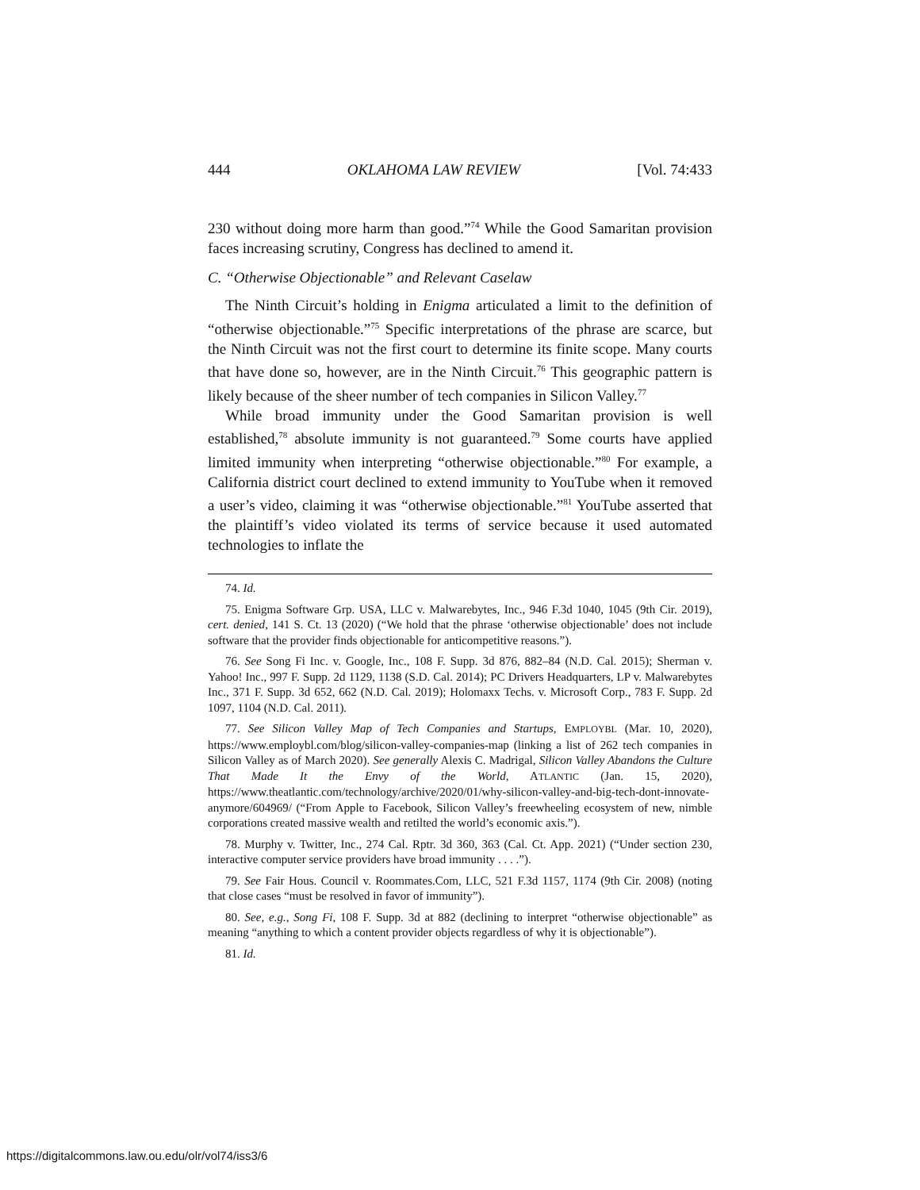444 OKLAHOMA LAW REVIEW [Vol. 74:433
230 without doing more harm than good.”<sup>74</sup> While the Good Samaritan provision faces increasing scrutiny, Congress has declined to amend it.
C. “Otherwise Objectionable” and Relevant Caselaw
The Ninth Circuit’s holding in Enigma articulated a limit to the definition of “otherwise objectionable.”<sup>75</sup> Specific interpretations of the phrase are scarce, but the Ninth Circuit was not the first court to determine its finite scope. Many courts that have done so, however, are in the Ninth Circuit.<sup>76</sup> This geographic pattern is likely because of the sheer number of tech companies in Silicon Valley.<sup>77</sup>
While broad immunity under the Good Samaritan provision is well established,<sup>78</sup> absolute immunity is not guaranteed.<sup>79</sup> Some courts have applied limited immunity when interpreting “otherwise objectionable.”<sup>80</sup> For example, a California district court declined to extend immunity to YouTube when it removed a user’s video, claiming it was “otherwise objectionable.”<sup>81</sup> YouTube asserted that the plaintiff’s video violated its terms of service because it used automated technologies to inflate the
74. Id.
75. Enigma Software Grp. USA, LLC v. Malwarebytes, Inc., 946 F.3d 1040, 1045 (9th Cir. 2019), cert. denied, 141 S. Ct. 13 (2020) (“We hold that the phrase ‘otherwise objectionable’ does not include software that the provider finds objectionable for anticompetitive reasons.”).
76. See Song Fi Inc. v. Google, Inc., 108 F. Supp. 3d 876, 882–84 (N.D. Cal. 2015); Sherman v. Yahoo! Inc., 997 F. Supp. 2d 1129, 1138 (S.D. Cal. 2014); PC Drivers Headquarters, LP v. Malwarebytes Inc., 371 F. Supp. 3d 652, 662 (N.D. Cal. 2019); Holomaxx Techs. v. Microsoft Corp., 783 F. Supp. 2d 1097, 1104 (N.D. Cal. 2011).
77. See Silicon Valley Map of Tech Companies and Startups, EMPLOYBL (Mar. 10, 2020), https://www.employbl.com/blog/silicon-valley-companies-map (linking a list of 262 tech companies in Silicon Valley as of March 2020). See generally Alexis C. Madrigal, Silicon Valley Abandons the Culture That Made It the Envy of the World, ATLANTIC (Jan. 15, 2020), https://www.theatlantic.com/technology/archive/2020/01/why-silicon-valley-and-big-tech-dont-innovate-anymore/604969/ (“From Apple to Facebook, Silicon Valley’s freewheeling ecosystem of new, nimble corporations created massive wealth and retilted the world’s economic axis.”).
78. Murphy v. Twitter, Inc., 274 Cal. Rptr. 3d 360, 363 (Cal. Ct. App. 2021) (“Under section 230, interactive computer service providers have broad immunity . . . .”).
79. See Fair Hous. Council v. Roommates.Com, LLC, 521 F.3d 1157, 1174 (9th Cir. 2008) (noting that close cases “must be resolved in favor of immunity”).
80. See, e.g., Song Fi, 108 F. Supp. 3d at 882 (declining to interpret “otherwise objectionable” as meaning “anything to which a content provider objects regardless of why it is objectionable”).
81. Id.
https://digitalcommons.law.ou.edu/olr/vol74/iss3/6